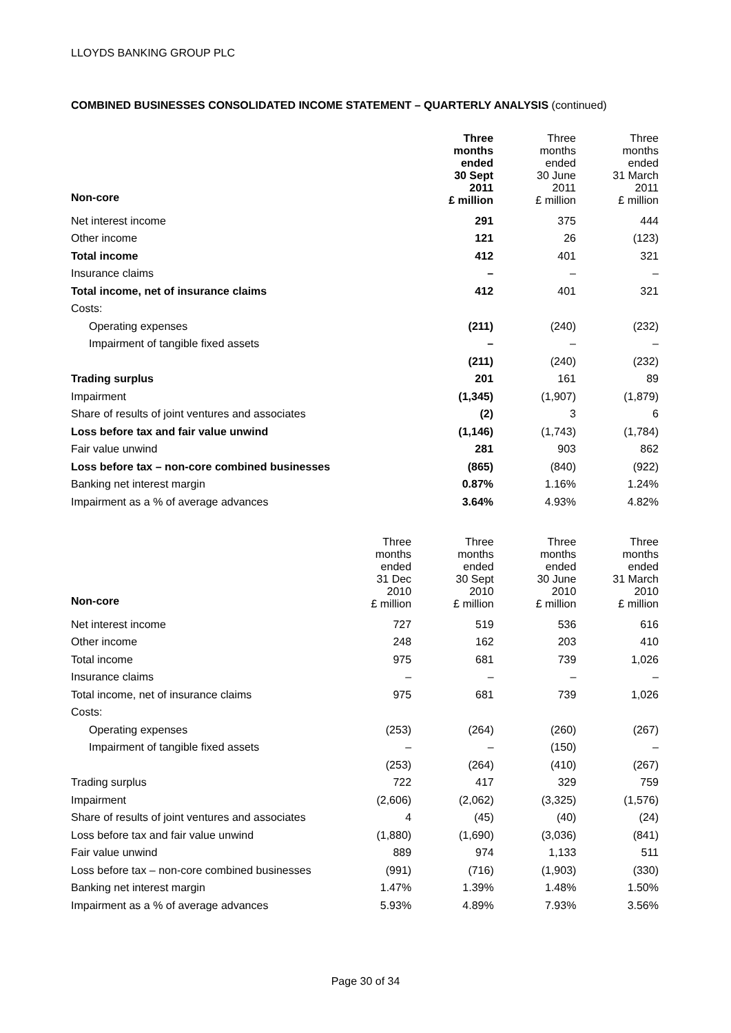LLOYDS BANKING GROUP PLC
COMBINED BUSINESSES CONSOLIDATED INCOME STATEMENT – QUARTERLY ANALYSIS (continued)
| Non-core | | Three months ended 30 Sept 2011 £ million | Three months ended 30 June 2011 £ million | Three months ended 31 March 2011 £ million |
| --- | --- | --- | --- | --- |
| Net interest income | | 291 | 375 | 444 |
| Other income | | 121 | 26 | (123) |
| Total income | | 412 | 401 | 321 |
| Insurance claims | | – | – | – |
| Total income, net of insurance claims | | 412 | 401 | 321 |
| Costs: | | | | |
| Operating expenses | | (211) | (240) | (232) |
| Impairment of tangible fixed assets | | – | – | – |
| | | (211) | (240) | (232) |
| Trading surplus | | 201 | 161 | 89 |
| Impairment | | (1,345) | (1,907) | (1,879) |
| Share of results of joint ventures and associates | | (2) | 3 | 6 |
| Loss before tax and fair value unwind | | (1,146) | (1,743) | (1,784) |
| Fair value unwind | | 281 | 903 | 862 |
| Loss before tax – non-core combined businesses | | (865) | (840) | (922) |
| Banking net interest margin | | 0.87% | 1.16% | 1.24% |
| Impairment as a % of average advances | | 3.64% | 4.93% | 4.82% |
| Non-core | Three months ended 31 Dec 2010 £ million | Three months ended 30 Sept 2010 £ million | Three months ended 30 June 2010 £ million | Three months ended 31 March 2010 £ million |
| --- | --- | --- | --- | --- |
| Net interest income | 727 | 519 | 536 | 616 |
| Other income | 248 | 162 | 203 | 410 |
| Total income | 975 | 681 | 739 | 1,026 |
| Insurance claims | – | – | – | – |
| Total income, net of insurance claims | 975 | 681 | 739 | 1,026 |
| Costs: | | | | |
| Operating expenses | (253) | (264) | (260) | (267) |
| Impairment of tangible fixed assets | – | – | (150) | – |
| | (253) | (264) | (410) | (267) |
| Trading surplus | 722 | 417 | 329 | 759 |
| Impairment | (2,606) | (2,062) | (3,325) | (1,576) |
| Share of results of joint ventures and associates | 4 | (45) | (40) | (24) |
| Loss before tax and fair value unwind | (1,880) | (1,690) | (3,036) | (841) |
| Fair value unwind | 889 | 974 | 1,133 | 511 |
| Loss before tax – non-core combined businesses | (991) | (716) | (1,903) | (330) |
| Banking net interest margin | 1.47% | 1.39% | 1.48% | 1.50% |
| Impairment as a % of average advances | 5.93% | 4.89% | 7.93% | 3.56% |
Page 30 of 34